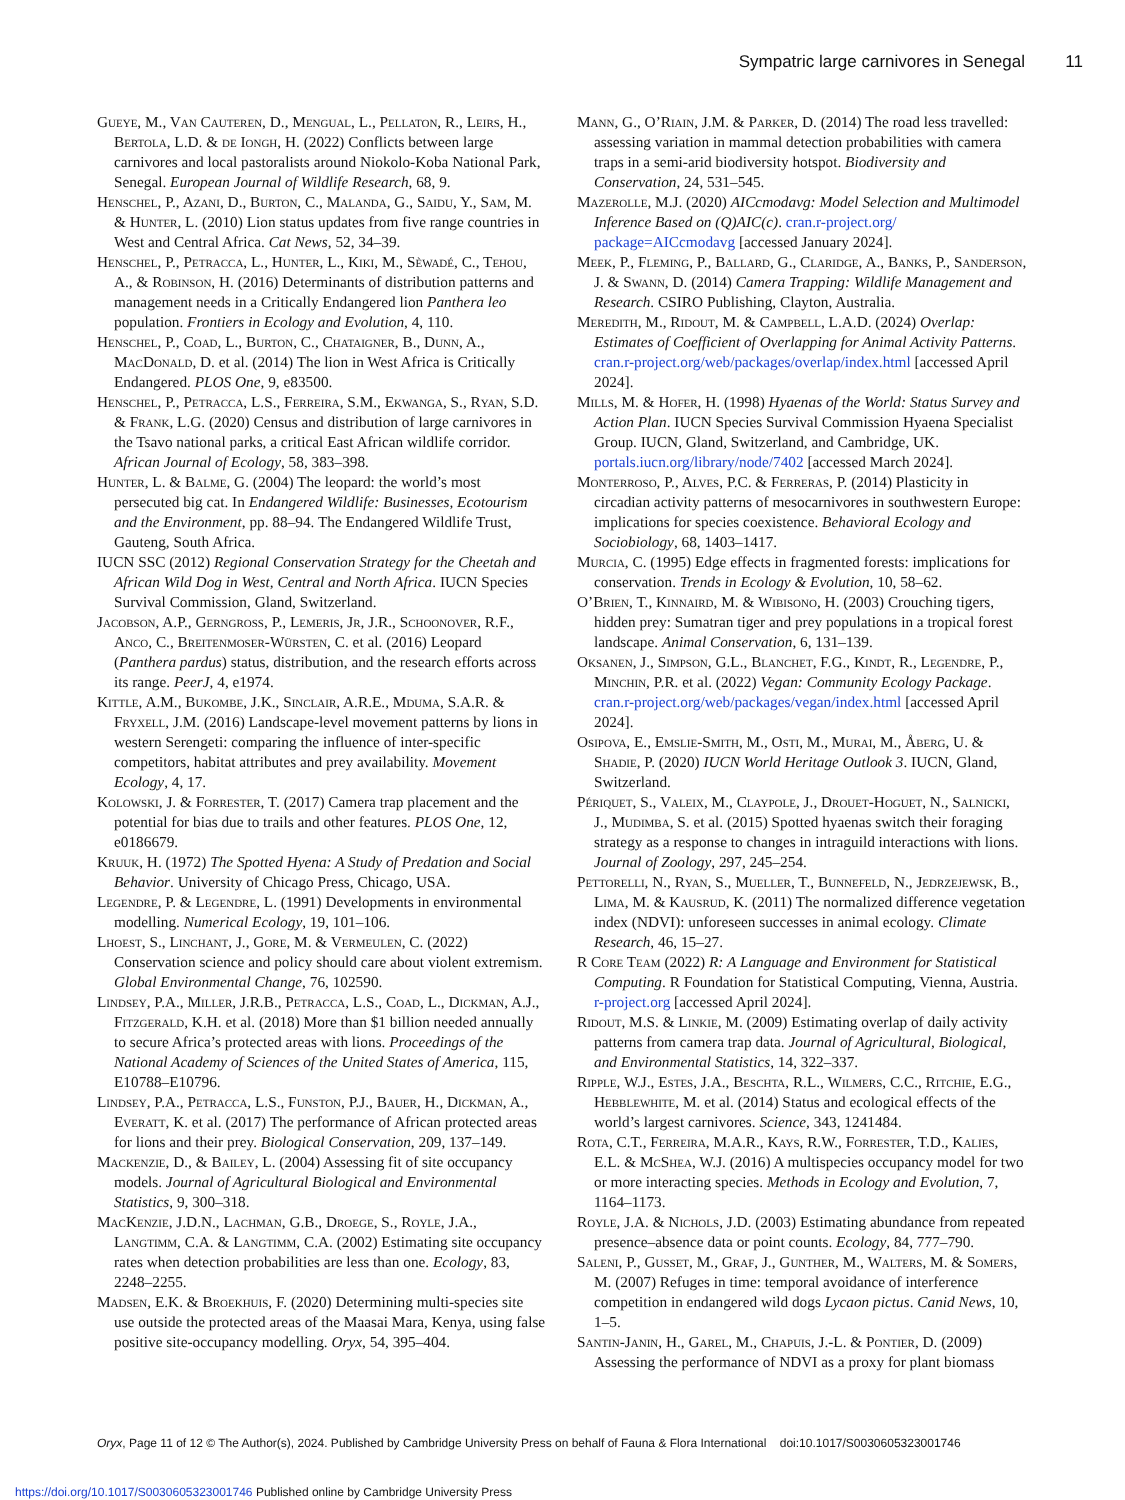Sympatric large carnivores in Senegal 11
Gueye, M., Van Cauteren, D., Mengual, L., Pellaton, R., Leirs, H., Bertola, L.D. & de Iongh, H. (2022) Conflicts between large carnivores and local pastoralists around Niokolo-Koba National Park, Senegal. European Journal of Wildlife Research, 68, 9.
Henschel, P., Azani, D., Burton, C., Malanda, G., Saidu, Y., Sam, M. & Hunter, L. (2010) Lion status updates from five range countries in West and Central Africa. Cat News, 52, 34–39.
Henschel, P., Petracca, L., Hunter, L., Kiki, M., Sèwadé, C., Tehou, A., & Robinson, H. (2016) Determinants of distribution patterns and management needs in a Critically Endangered lion Panthera leo population. Frontiers in Ecology and Evolution, 4, 110.
Henschel, P., Coad, L., Burton, C., Chataigner, B., Dunn, A., MacDonald, D. et al. (2014) The lion in West Africa is Critically Endangered. PLOS One, 9, e83500.
Henschel, P., Petracca, L.S., Ferreira, S.M., Ekwanga, S., Ryan, S.D. & Frank, L.G. (2020) Census and distribution of large carnivores in the Tsavo national parks, a critical East African wildlife corridor. African Journal of Ecology, 58, 383–398.
Hunter, L. & Balme, G. (2004) The leopard: the world’s most persecuted big cat. In Endangered Wildlife: Businesses, Ecotourism and the Environment, pp. 88–94. The Endangered Wildlife Trust, Gauteng, South Africa.
IUCN SSC (2012) Regional Conservation Strategy for the Cheetah and African Wild Dog in West, Central and North Africa. IUCN Species Survival Commission, Gland, Switzerland.
Jacobson, A.P., Gerngross, P., Lemeris, Jr, J.R., Schoonover, R.F., Anco, C., Breitenmoser-Würsten, C. et al. (2016) Leopard (Panthera pardus) status, distribution, and the research efforts across its range. PeerJ, 4, e1974.
Kittle, A.M., Bukombe, J.K., Sinclair, A.R.E., Mduma, S.A.R. & Fryxell, J.M. (2016) Landscape-level movement patterns by lions in western Serengeti: comparing the influence of inter-specific competitors, habitat attributes and prey availability. Movement Ecology, 4, 17.
Kolowski, J. & Forrester, T. (2017) Camera trap placement and the potential for bias due to trails and other features. PLOS One, 12, e0186679.
Kruuk, H. (1972) The Spotted Hyena: A Study of Predation and Social Behavior. University of Chicago Press, Chicago, USA.
Legendre, P. & Legendre, L. (1991) Developments in environmental modelling. Numerical Ecology, 19, 101–106.
Lhoest, S., Linchant, J., Gore, M. & Vermeulen, C. (2022) Conservation science and policy should care about violent extremism. Global Environmental Change, 76, 102590.
Lindsey, P.A., Miller, J.R.B., Petracca, L.S., Coad, L., Dickman, A.J., Fitzgerald, K.H. et al. (2018) More than $1 billion needed annually to secure Africa’s protected areas with lions. Proceedings of the National Academy of Sciences of the United States of America, 115, E10788–E10796.
Lindsey, P.A., Petracca, L.S., Funston, P.J., Bauer, H., Dickman, A., Everatt, K. et al. (2017) The performance of African protected areas for lions and their prey. Biological Conservation, 209, 137–149.
Mackenzie, D., & Bailey, L. (2004) Assessing fit of site occupancy models. Journal of Agricultural Biological and Environmental Statistics, 9, 300–318.
MacKenzie, J.D.N., Lachman, G.B., Droege, S., Royle, J.A., Langtimm, C.A. & Langtimm, C.A. (2002) Estimating site occupancy rates when detection probabilities are less than one. Ecology, 83, 2248–2255.
Madsen, E.K. & Broekhuis, F. (2020) Determining multi-species site use outside the protected areas of the Maasai Mara, Kenya, using false positive site-occupancy modelling. Oryx, 54, 395–404.
Mann, G., O’Riain, J.M. & Parker, D. (2014) The road less travelled: assessing variation in mammal detection probabilities with camera traps in a semi-arid biodiversity hotspot. Biodiversity and Conservation, 24, 531–545.
Mazerolle, M.J. (2020) AICcmodavg: Model Selection and Multimodel Inference Based on (Q)AIC(c). cran.r-project.org/ package=AICcmodavg [accessed January 2024].
Meek, P., Fleming, P., Ballard, G., Claridge, A., Banks, P., Sanderson, J. & Swann, D. (2014) Camera Trapping: Wildlife Management and Research. CSIRO Publishing, Clayton, Australia.
Meredith, M., Ridout, M. & Campbell, L.A.D. (2024) Overlap: Estimates of Coefficient of Overlapping for Animal Activity Patterns. cran.r-project.org/web/packages/overlap/index.html [accessed April 2024].
Mills, M. & Hofer, H. (1998) Hyaenas of the World: Status Survey and Action Plan. IUCN Species Survival Commission Hyaena Specialist Group. IUCN, Gland, Switzerland, and Cambridge, UK. portals.iucn.org/library/node/7402 [accessed March 2024].
Monterroso, P., Alves, P.C. & Ferreras, P. (2014) Plasticity in circadian activity patterns of mesocarnivores in southwestern Europe: implications for species coexistence. Behavioral Ecology and Sociobiology, 68, 1403–1417.
Murcia, C. (1995) Edge effects in fragmented forests: implications for conservation. Trends in Ecology & Evolution, 10, 58–62.
O’Brien, T., Kinnaird, M. & Wibisono, H. (2003) Crouching tigers, hidden prey: Sumatran tiger and prey populations in a tropical forest landscape. Animal Conservation, 6, 131–139.
Oksanen, J., Simpson, G.L., Blanchet, F.G., Kindt, R., Legendre, P., Minchin, P.R. et al. (2022) Vegan: Community Ecology Package. cran.r-project.org/web/packages/vegan/index.html [accessed April 2024].
Osipova, E., Emslie-Smith, M., Osti, M., Murai, M., Åberg, U. & Shadie, P. (2020) IUCN World Heritage Outlook 3. IUCN, Gland, Switzerland.
Périquet, S., Valeix, M., Claypole, J., Drouet-Hoguet, N., Salnicki, J., Mudimba, S. et al. (2015) Spotted hyaenas switch their foraging strategy as a response to changes in intraguild interactions with lions. Journal of Zoology, 297, 245–254.
Pettorelli, N., Ryan, S., Mueller, T., Bunnefeld, N., Jedrzejewsk, B., Lima, M. & Kausrud, K. (2011) The normalized difference vegetation index (NDVI): unforeseen successes in animal ecology. Climate Research, 46, 15–27.
R Core Team (2022) R: A Language and Environment for Statistical Computing. R Foundation for Statistical Computing, Vienna, Austria. r-project.org [accessed April 2024].
Ridout, M.S. & Linkie, M. (2009) Estimating overlap of daily activity patterns from camera trap data. Journal of Agricultural, Biological, and Environmental Statistics, 14, 322–337.
Ripple, W.J., Estes, J.A., Beschta, R.L., Wilmers, C.C., Ritchie, E.G., Hebblewhite, M. et al. (2014) Status and ecological effects of the world’s largest carnivores. Science, 343, 1241484.
Rota, C.T., Ferreira, M.A.R., Kays, R.W., Forrester, T.D., Kalies, E.L. & McShea, W.J. (2016) A multispecies occupancy model for two or more interacting species. Methods in Ecology and Evolution, 7, 1164–1173.
Royle, J.A. & Nichols, J.D. (2003) Estimating abundance from repeated presence–absence data or point counts. Ecology, 84, 777–790.
Saleni, P., Gusset, M., Graf, J., Gunther, M., Walters, M. & Somers, M. (2007) Refuges in time: temporal avoidance of interference competition in endangered wild dogs Lycaon pictus. Canid News, 10, 1–5.
Santin-Janin, H., Garel, M., Chapuis, J.-L. & Pontier, D. (2009) Assessing the performance of NDVI as a proxy for plant biomass
Oryx, Page 11 of 12 © The Author(s), 2024. Published by Cambridge University Press on behalf of Fauna & Flora International doi:10.1017/S0030605323001746
https://doi.org/10.1017/S0030605323001746 Published online by Cambridge University Press